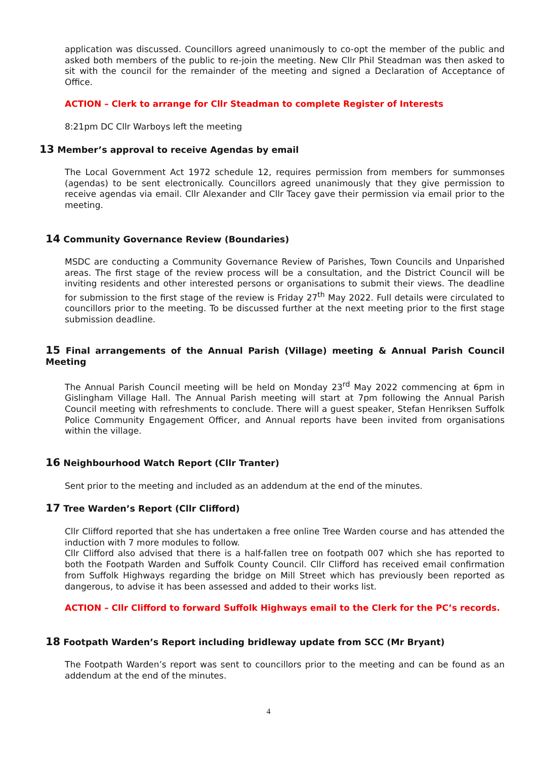application was discussed. Councillors agreed unanimously to co-opt the member of the public and asked both members of the public to re-join the meeting. New Cllr Phil Steadman was then asked to sit with the council for the remainder of the meeting and signed a Declaration of Acceptance of Office.
ACTION – Clerk to arrange for Cllr Steadman to complete Register of Interests
8:21pm DC Cllr Warboys left the meeting
13 Member’s approval to receive Agendas by email
The Local Government Act 1972 schedule 12, requires permission from members for summonses (agendas) to be sent electronically. Councillors agreed unanimously that they give permission to receive agendas via email. Cllr Alexander and Cllr Tacey gave their permission via email prior to the meeting.
14 Community Governance Review (Boundaries)
MSDC are conducting a Community Governance Review of Parishes, Town Councils and Unparished areas. The first stage of the review process will be a consultation, and the District Council will be inviting residents and other interested persons or organisations to submit their views. The deadline for submission to the first stage of the review is Friday 27<sup>th</sup> May 2022. Full details were circulated to councillors prior to the meeting. To be discussed further at the next meeting prior to the first stage submission deadline.
15 Final arrangements of the Annual Parish (Village) meeting & Annual Parish Council Meeting
The Annual Parish Council meeting will be held on Monday 23<sup>rd</sup> May 2022 commencing at 6pm in Gislingham Village Hall. The Annual Parish meeting will start at 7pm following the Annual Parish Council meeting with refreshments to conclude. There will a guest speaker, Stefan Henriksen Suffolk Police Community Engagement Officer, and Annual reports have been invited from organisations within the village.
16 Neighbourhood Watch Report (Cllr Tranter)
Sent prior to the meeting and included as an addendum at the end of the minutes.
17 Tree Warden’s Report (Cllr Clifford)
Cllr Clifford reported that she has undertaken a free online Tree Warden course and has attended the induction with 7 more modules to follow.
Cllr Clifford also advised that there is a half-fallen tree on footpath 007 which she has reported to both the Footpath Warden and Suffolk County Council. Cllr Clifford has received email confirmation from Suffolk Highways regarding the bridge on Mill Street which has previously been reported as dangerous, to advise it has been assessed and added to their works list.
ACTION – Cllr Clifford to forward Suffolk Highways email to the Clerk for the PC’s records.
18 Footpath Warden’s Report including bridleway update from SCC (Mr Bryant)
The Footpath Warden’s report was sent to councillors prior to the meeting and can be found as an addendum at the end of the minutes.
4